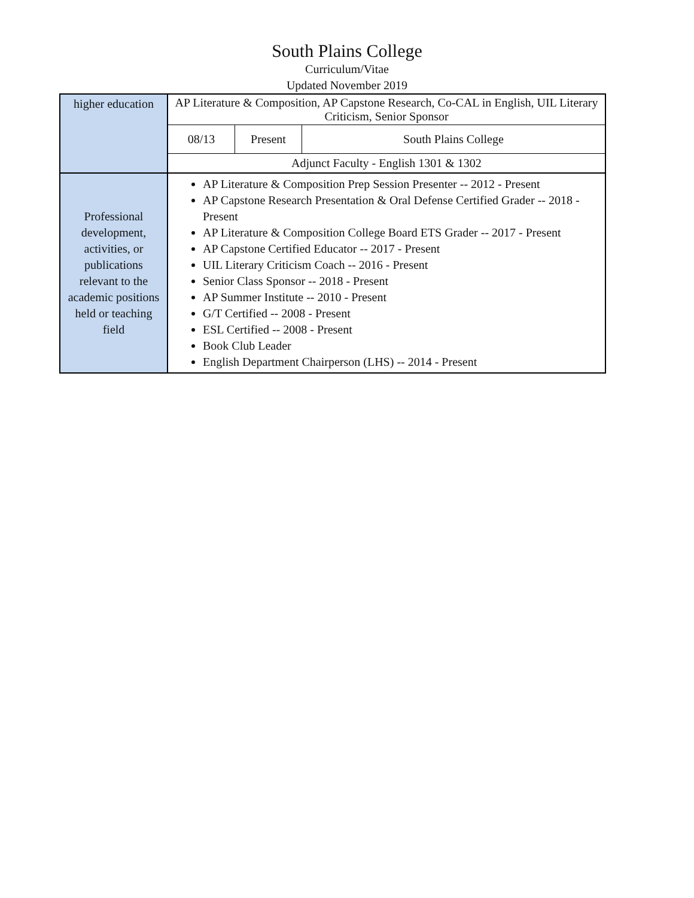South Plains College
Curriculum/Vitae
Updated November 2019
| higher education | / AP Literature & Composition, AP Capstone Research, Co-CAL in English, UIL Literary Criticism, Senior Sponsor / / / / 08/13 / Present / South Plains College / / Adjunct Faculty - English 1301 & 1302 / / / |
| Professional development, activities, or publications relevant to the academic positions held or teaching field | AP Literature & Composition Prep Session Presenter -- 2012 - Present AP Capstone Research Presentation & Oral Defense Certified Grader -- 2018 - Present AP Literature & Composition College Board ETS Grader -- 2017 - Present AP Capstone Certified Educator -- 2017 - Present UIL Literary Criticism Coach -- 2016 - Present Senior Class Sponsor -- 2018 - Present AP Summer Institute -- 2010 - Present G/T Certified -- 2008 - Present ESL Certified -- 2008 - Present Book Club Leader English Department Chairperson (LHS) -- 2014 - Present |